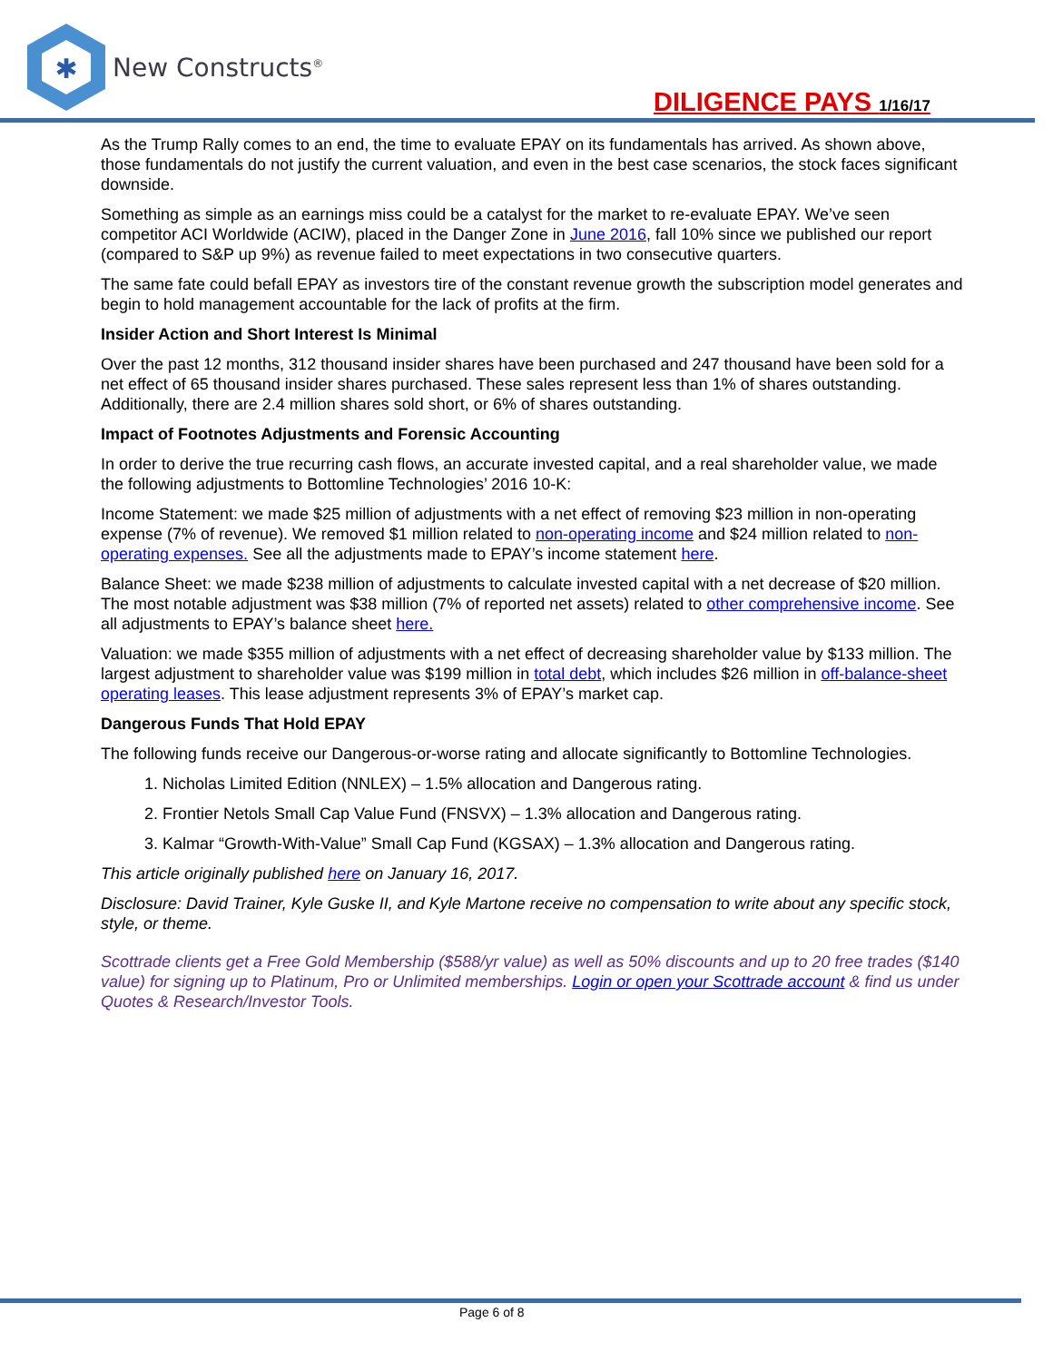✱
New Constructs<sup>®</sup>
DILIGENCE PAYS 1/16/17
As the Trump Rally comes to an end, the time to evaluate EPAY on its fundamentals has arrived. As shown above, those fundamentals do not justify the current valuation, and even in the best case scenarios, the stock faces significant downside.
Something as simple as an earnings miss could be a catalyst for the market to re-evaluate EPAY. We’ve seen competitor ACI Worldwide (ACIW), placed in the Danger Zone in June 2016, fall 10% since we published our report (compared to S&P up 9%) as revenue failed to meet expectations in two consecutive quarters.
The same fate could befall EPAY as investors tire of the constant revenue growth the subscription model generates and begin to hold management accountable for the lack of profits at the firm.
Insider Action and Short Interest Is Minimal
Over the past 12 months, 312 thousand insider shares have been purchased and 247 thousand have been sold for a net effect of 65 thousand insider shares purchased. These sales represent less than 1% of shares outstanding. Additionally, there are 2.4 million shares sold short, or 6% of shares outstanding.
Impact of Footnotes Adjustments and Forensic Accounting
In order to derive the true recurring cash flows, an accurate invested capital, and a real shareholder value, we made the following adjustments to Bottomline Technologies’ 2016 10-K:
Income Statement: we made $25 million of adjustments with a net effect of removing $23 million in non-operating expense (7% of revenue). We removed $1 million related to non-operating income and $24 million related to non-operating expenses. See all the adjustments made to EPAY’s income statement here.
Balance Sheet: we made $238 million of adjustments to calculate invested capital with a net decrease of $20 million. The most notable adjustment was $38 million (7% of reported net assets) related to other comprehensive income. See all adjustments to EPAY’s balance sheet here.
Valuation: we made $355 million of adjustments with a net effect of decreasing shareholder value by $133 million. The largest adjustment to shareholder value was $199 million in total debt, which includes $26 million in off-balance-sheet operating leases. This lease adjustment represents 3% of EPAY’s market cap.
Dangerous Funds That Hold EPAY
The following funds receive our Dangerous-or-worse rating and allocate significantly to Bottomline Technologies.
1. Nicholas Limited Edition (NNLEX) – 1.5% allocation and Dangerous rating.
2. Frontier Netols Small Cap Value Fund (FNSVX) – 1.3% allocation and Dangerous rating.
3. Kalmar “Growth-With-Value” Small Cap Fund (KGSAX) – 1.3% allocation and Dangerous rating.
This article originally published here on January 16, 2017.
Disclosure: David Trainer, Kyle Guske II, and Kyle Martone receive no compensation to write about any specific stock, style, or theme.
Scottrade clients get a Free Gold Membership ($588/yr value) as well as 50% discounts and up to 20 free trades ($140 value) for signing up to Platinum, Pro or Unlimited memberships. Login or open your Scottrade account & find us under Quotes & Research/Investor Tools.
Page 6 of 8